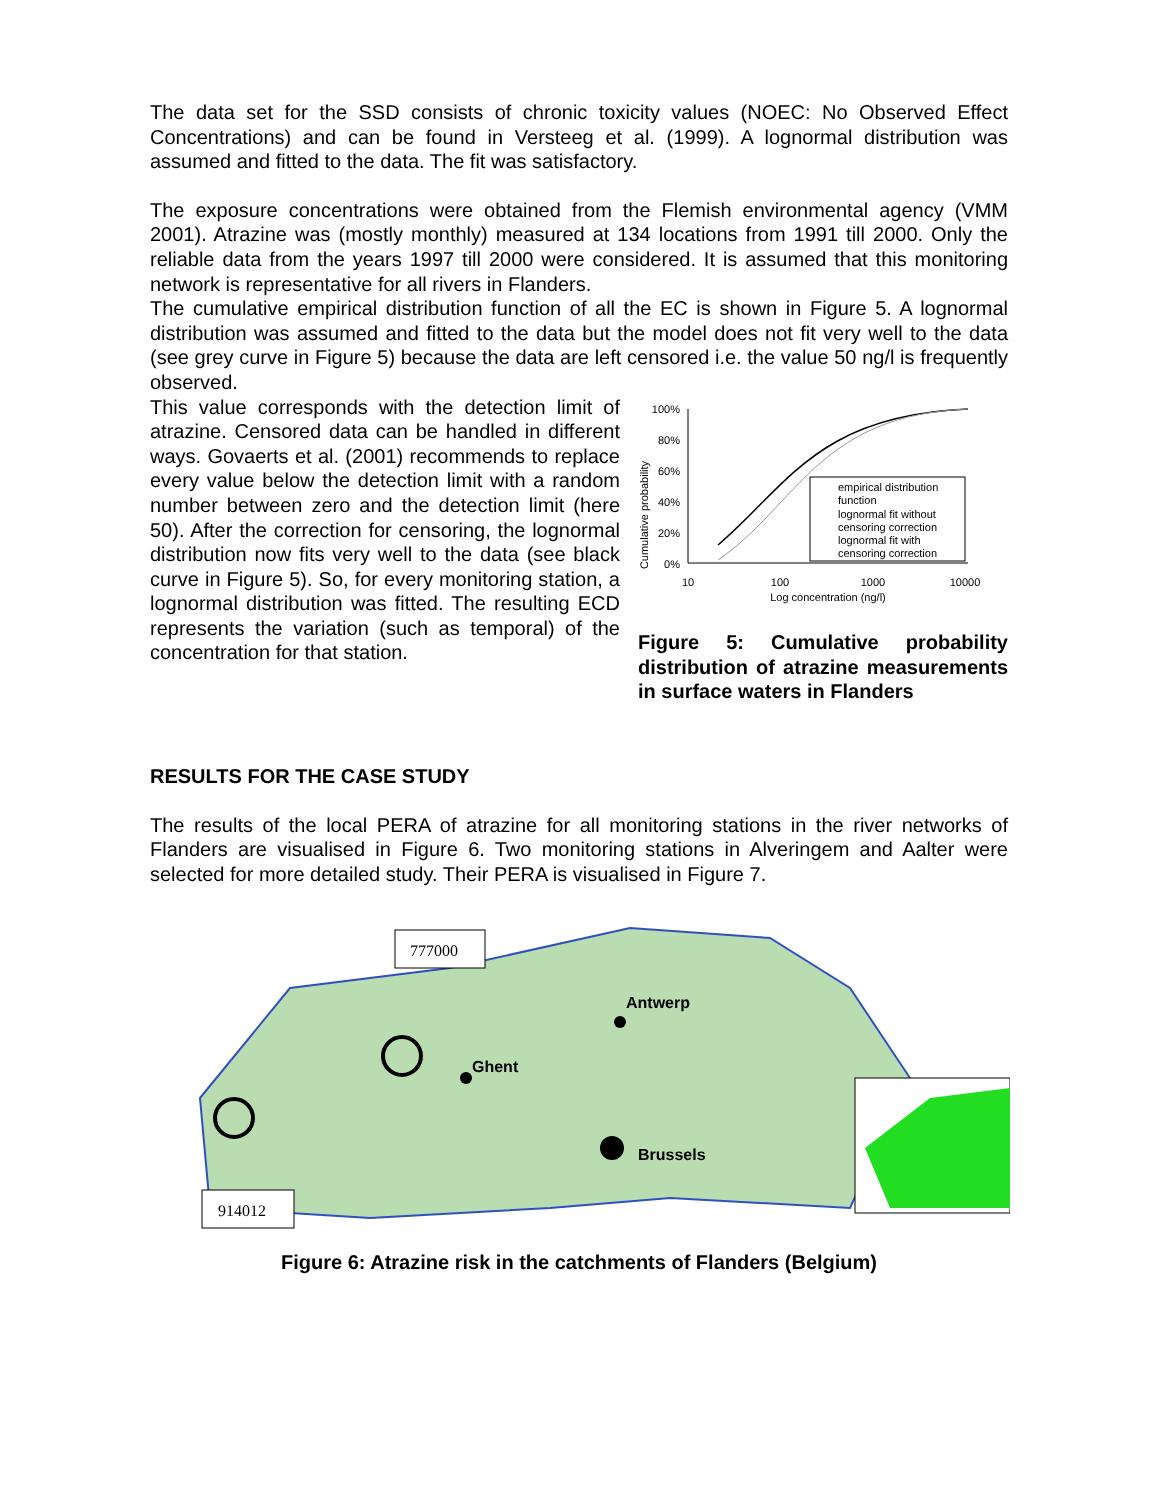The data set for the SSD consists of chronic toxicity values (NOEC: No Observed Effect Concentrations) and can be found in Versteeg et al. (1999). A lognormal distribution was assumed and fitted to the data. The fit was satisfactory.
The exposure concentrations were obtained from the Flemish environmental agency (VMM 2001). Atrazine was (mostly monthly) measured at 134 locations from 1991 till 2000. Only the reliable data from the years 1997 till 2000 were considered. It is assumed that this monitoring network is representative for all rivers in Flanders.
The cumulative empirical distribution function of all the EC is shown in Figure 5. A lognormal distribution was assumed and fitted to the data but the model does not fit very well to the data (see grey curve in Figure 5) because the data are left censored i.e. the value 50 ng/l is frequently observed.
This value corresponds with the detection limit of atrazine. Censored data can be handled in different ways. Govaerts et al. (2001) recommends to replace every value below the detection limit with a random number between zero and the detection limit (here 50). After the correction for censoring, the lognormal distribution now fits very well to the data (see black curve in Figure 5). So, for every monitoring station, a lognormal distribution was fitted. The resulting ECD represents the variation (such as temporal) of the concentration for that station.
Cumulative probability
100%
80%
60%
40%
20%
0%
empirical distribution
function
lognormal fit without
censoring correction
lognormal fit with
censoring correction
10
100
1000
10000
Log concentration (ng/l)
Figure 5: Cumulative probability distribution of atrazine measurements in surface waters in Flanders
RESULTS FOR THE CASE STUDY
The results of the local PERA of atrazine for all monitoring stations in the river networks of Flanders are visualised in Figure 6. Two monitoring stations in Alveringem and Aalter were selected for more detailed study. Their PERA is visualised in Figure 7.
777000
914012
Antwerp
Ghent
Brussels
Figure 6: Atrazine risk in the catchments of Flanders (Belgium)